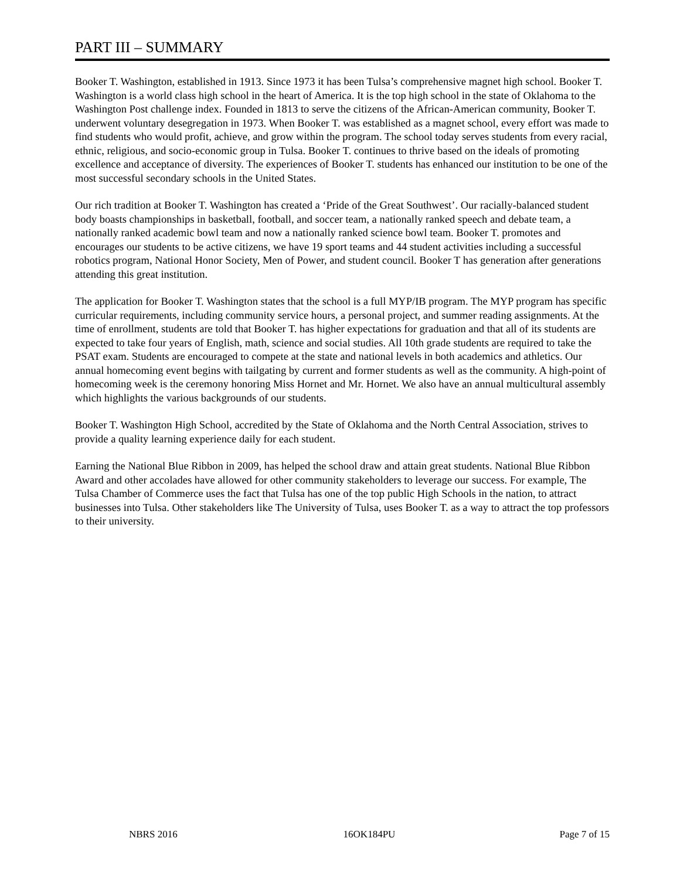PART III – SUMMARY
Booker T. Washington, established in 1913. Since 1973 it has been Tulsa’s comprehensive magnet high school. Booker T. Washington is a world class high school in the heart of America. It is the top high school in the state of Oklahoma to the Washington Post challenge index. Founded in 1813 to serve the citizens of the African-American community, Booker T. underwent voluntary desegregation in 1973. When Booker T. was established as a magnet school, every effort was made to find students who would profit, achieve, and grow within the program. The school today serves students from every racial, ethnic, religious, and socio-economic group in Tulsa. Booker T. continues to thrive based on the ideals of promoting excellence and acceptance of diversity. The experiences of Booker T. students has enhanced our institution to be one of the most successful secondary schools in the United States.
Our rich tradition at Booker T. Washington has created a ‘Pride of the Great Southwest’. Our racially-balanced student body boasts championships in basketball, football, and soccer team, a nationally ranked speech and debate team, a nationally ranked academic bowl team and now a nationally ranked science bowl team. Booker T. promotes and encourages our students to be active citizens, we have 19 sport teams and 44 student activities including a successful robotics program, National Honor Society, Men of Power, and student council. Booker T has generation after generations attending this great institution.
The application for Booker T. Washington states that the school is a full MYP/IB program. The MYP program has specific curricular requirements, including community service hours, a personal project, and summer reading assignments. At the time of enrollment, students are told that Booker T. has higher expectations for graduation and that all of its students are expected to take four years of English, math, science and social studies. All 10th grade students are required to take the PSAT exam. Students are encouraged to compete at the state and national levels in both academics and athletics. Our annual homecoming event begins with tailgating by current and former students as well as the community. A high-point of homecoming week is the ceremony honoring Miss Hornet and Mr. Hornet. We also have an annual multicultural assembly which highlights the various backgrounds of our students.
Booker T. Washington High School, accredited by the State of Oklahoma and the North Central Association, strives to provide a quality learning experience daily for each student.
Earning the National Blue Ribbon in 2009, has helped the school draw and attain great students. National Blue Ribbon Award and other accolades have allowed for other community stakeholders to leverage our success. For example, The Tulsa Chamber of Commerce uses the fact that Tulsa has one of the top public High Schools in the nation, to attract businesses into Tulsa. Other stakeholders like The University of Tulsa, uses Booker T. as a way to attract the top professors to their university.
NBRS 2016 16OK184PU Page 7 of 15